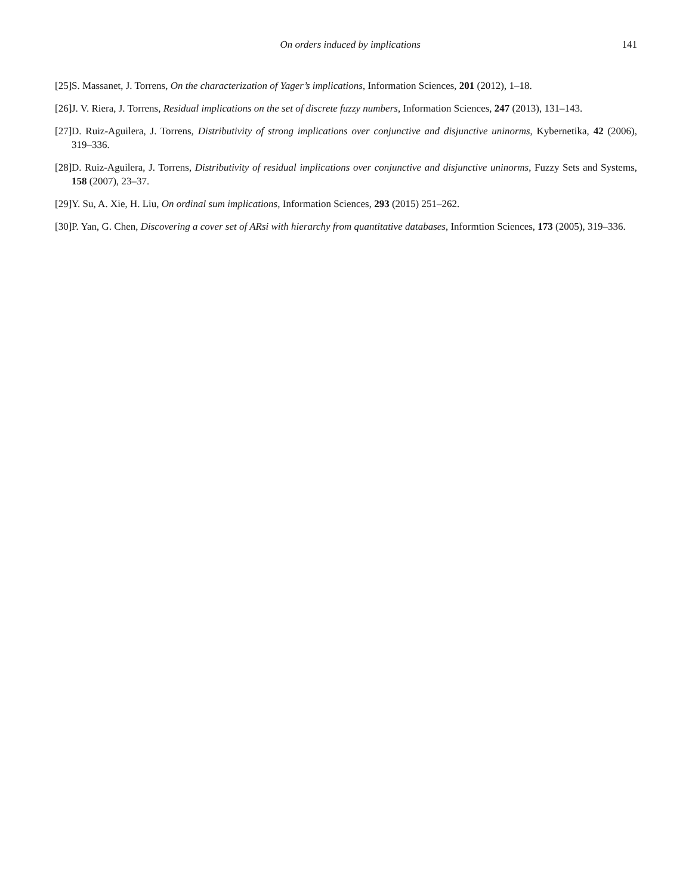On orders induced by implications 141
[25] S. Massanet, J. Torrens, On the characterization of Yager’s implications, Information Sciences, 201 (2012), 1–18.
[26] J. V. Riera, J. Torrens, Residual implications on the set of discrete fuzzy numbers, Information Sciences, 247 (2013), 131–143.
[27] D. Ruiz-Aguilera, J. Torrens, Distributivity of strong implications over conjunctive and disjunctive uninorms, Kybernetika, 42 (2006), 319–336.
[28] D. Ruiz-Aguilera, J. Torrens, Distributivity of residual implications over conjunctive and disjunctive uninorms, Fuzzy Sets and Systems, 158 (2007), 23–37.
[29] Y. Su, A. Xie, H. Liu, On ordinal sum implications, Information Sciences, 293 (2015) 251–262.
[30] P. Yan, G. Chen, Discovering a cover set of ARsi with hierarchy from quantitative databases, Informtion Sciences, 173 (2005), 319–336.